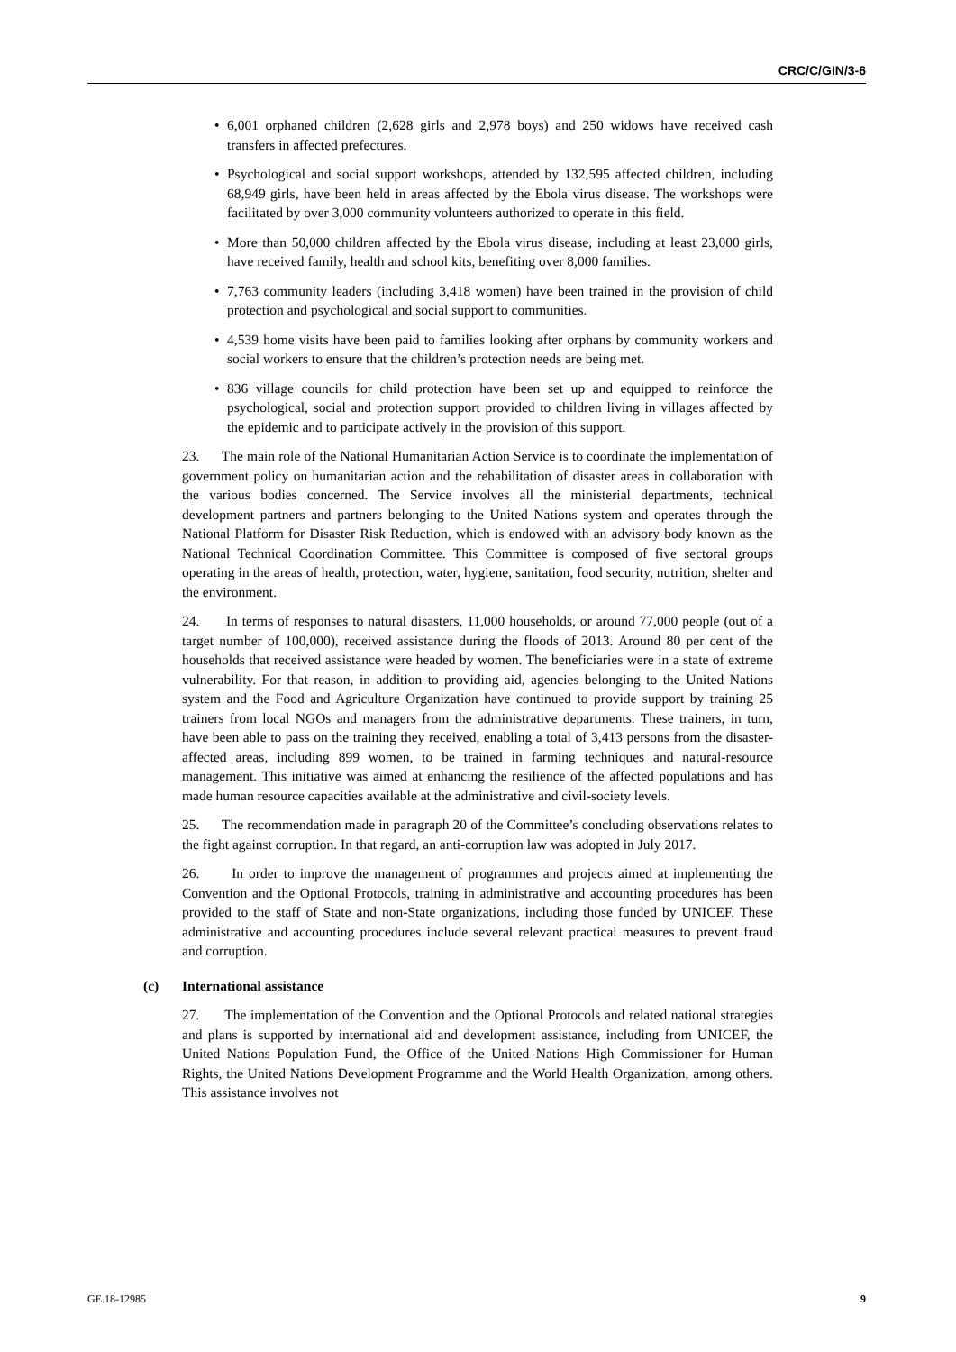CRC/C/GIN/3-6
• 6,001 orphaned children (2,628 girls and 2,978 boys) and 250 widows have received cash transfers in affected prefectures.
• Psychological and social support workshops, attended by 132,595 affected children, including 68,949 girls, have been held in areas affected by the Ebola virus disease. The workshops were facilitated by over 3,000 community volunteers authorized to operate in this field.
• More than 50,000 children affected by the Ebola virus disease, including at least 23,000 girls, have received family, health and school kits, benefiting over 8,000 families.
• 7,763 community leaders (including 3,418 women) have been trained in the provision of child protection and psychological and social support to communities.
• 4,539 home visits have been paid to families looking after orphans by community workers and social workers to ensure that the children’s protection needs are being met.
• 836 village councils for child protection have been set up and equipped to reinforce the psychological, social and protection support provided to children living in villages affected by the epidemic and to participate actively in the provision of this support.
23. The main role of the National Humanitarian Action Service is to coordinate the implementation of government policy on humanitarian action and the rehabilitation of disaster areas in collaboration with the various bodies concerned. The Service involves all the ministerial departments, technical development partners and partners belonging to the United Nations system and operates through the National Platform for Disaster Risk Reduction, which is endowed with an advisory body known as the National Technical Coordination Committee. This Committee is composed of five sectoral groups operating in the areas of health, protection, water, hygiene, sanitation, food security, nutrition, shelter and the environment.
24. In terms of responses to natural disasters, 11,000 households, or around 77,000 people (out of a target number of 100,000), received assistance during the floods of 2013. Around 80 per cent of the households that received assistance were headed by women. The beneficiaries were in a state of extreme vulnerability. For that reason, in addition to providing aid, agencies belonging to the United Nations system and the Food and Agriculture Organization have continued to provide support by training 25 trainers from local NGOs and managers from the administrative departments. These trainers, in turn, have been able to pass on the training they received, enabling a total of 3,413 persons from the disaster-affected areas, including 899 women, to be trained in farming techniques and natural-resource management. This initiative was aimed at enhancing the resilience of the affected populations and has made human resource capacities available at the administrative and civil-society levels.
25. The recommendation made in paragraph 20 of the Committee’s concluding observations relates to the fight against corruption. In that regard, an anti-corruption law was adopted in July 2017.
26. In order to improve the management of programmes and projects aimed at implementing the Convention and the Optional Protocols, training in administrative and accounting procedures has been provided to the staff of State and non-State organizations, including those funded by UNICEF. These administrative and accounting procedures include several relevant practical measures to prevent fraud and corruption.
(c) International assistance
27. The implementation of the Convention and the Optional Protocols and related national strategies and plans is supported by international aid and development assistance, including from UNICEF, the United Nations Population Fund, the Office of the United Nations High Commissioner for Human Rights, the United Nations Development Programme and the World Health Organization, among others. This assistance involves not
GE.18-12985 9